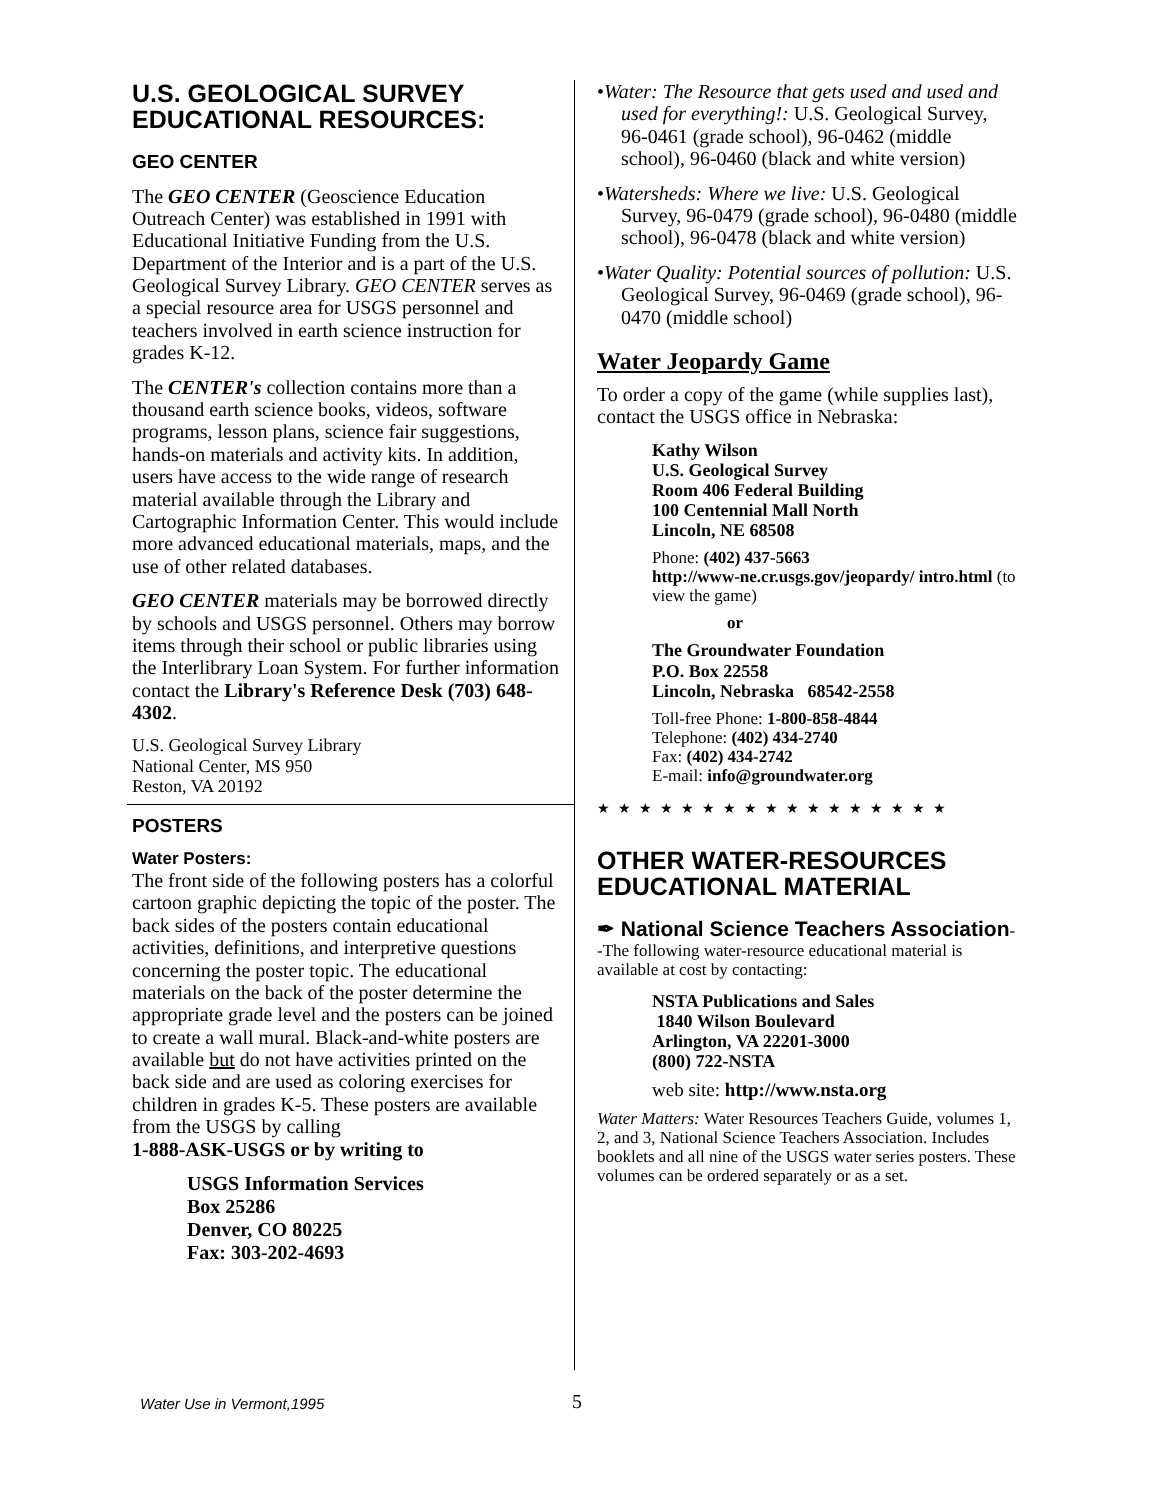U.S. GEOLOGICAL SURVEY EDUCATIONAL RESOURCES:
GEO CENTER
The GEO CENTER (Geoscience Education Outreach Center) was established in 1991 with Educational Initiative Funding from the U.S. Department of the Interior and is a part of the U.S. Geological Survey Library. GEO CENTER serves as a special resource area for USGS personnel and teachers involved in earth science instruction for grades K-12.
The CENTER's collection contains more than a thousand earth science books, videos, software programs, lesson plans, science fair suggestions, hands-on materials and activity kits. In addition, users have access to the wide range of research material available through the Library and Cartographic Information Center. This would include more advanced educational materials, maps, and the use of other related databases.
GEO CENTER materials may be borrowed directly by schools and USGS personnel. Others may borrow items through their school or public libraries using the Interlibrary Loan System. For further information contact the Library's Reference Desk (703) 648-4302.
U.S. Geological Survey Library
National Center, MS 950
Reston, VA 20192
POSTERS
Water Posters:
The front side of the following posters has a colorful cartoon graphic depicting the topic of the poster. The back sides of the posters contain educational activities, definitions, and interpretive questions concerning the poster topic. The educational materials on the back of the poster determine the appropriate grade level and the posters can be joined to create a wall mural. Black-and-white posters are available but do not have activities printed on the back side and are used as coloring exercises for children in grades K-5. These posters are available from the USGS by calling
1-888-ASK-USGS or by writing to
USGS Information Services
Box 25286
Denver, CO 80225
Fax: 303-202-4693
•Water: The Resource that gets used and used and used for everything!: U.S. Geological Survey, 96-0461 (grade school), 96-0462 (middle school), 96-0460 (black and white version)
•Watersheds: Where we live: U.S. Geological Survey, 96-0479 (grade school), 96-0480 (middle school), 96-0478 (black and white version)
•Water Quality: Potential sources of pollution: U.S. Geological Survey, 96-0469 (grade school), 96-0470 (middle school)
Water Jeopardy Game
To order a copy of the game (while supplies last), contact the USGS office in Nebraska:
Kathy Wilson
U.S. Geological Survey
Room 406 Federal Building
100 Centennial Mall North
Lincoln, NE 68508
Phone: (402) 437-5663
http://www-ne.cr.usgs.gov/jeopardy/ intro.html (to view the game)
or
The Groundwater Foundation
P.O. Box 22558
Lincoln, Nebraska 68542-2558
Toll-free Phone: 1-800-858-4844
Telephone: (402) 434-2740
Fax: (402) 434-2742
E-mail: info@groundwater.org
★★★★★★★★★★★★★★★★★
OTHER WATER-RESOURCES EDUCATIONAL MATERIAL
✒ National Science Teachers Association--The following water-resource educational material is available at cost by contacting:
NSTA Publications and Sales
1840 Wilson Boulevard
Arlington, VA 22201-3000
(800) 722-NSTA
web site: http://www.nsta.org
Water Matters: Water Resources Teachers Guide, volumes 1, 2, and 3, National Science Teachers Association. Includes booklets and all nine of the USGS water series posters. These volumes can be ordered separately or as a set.
Water Use in Vermont,1995 5